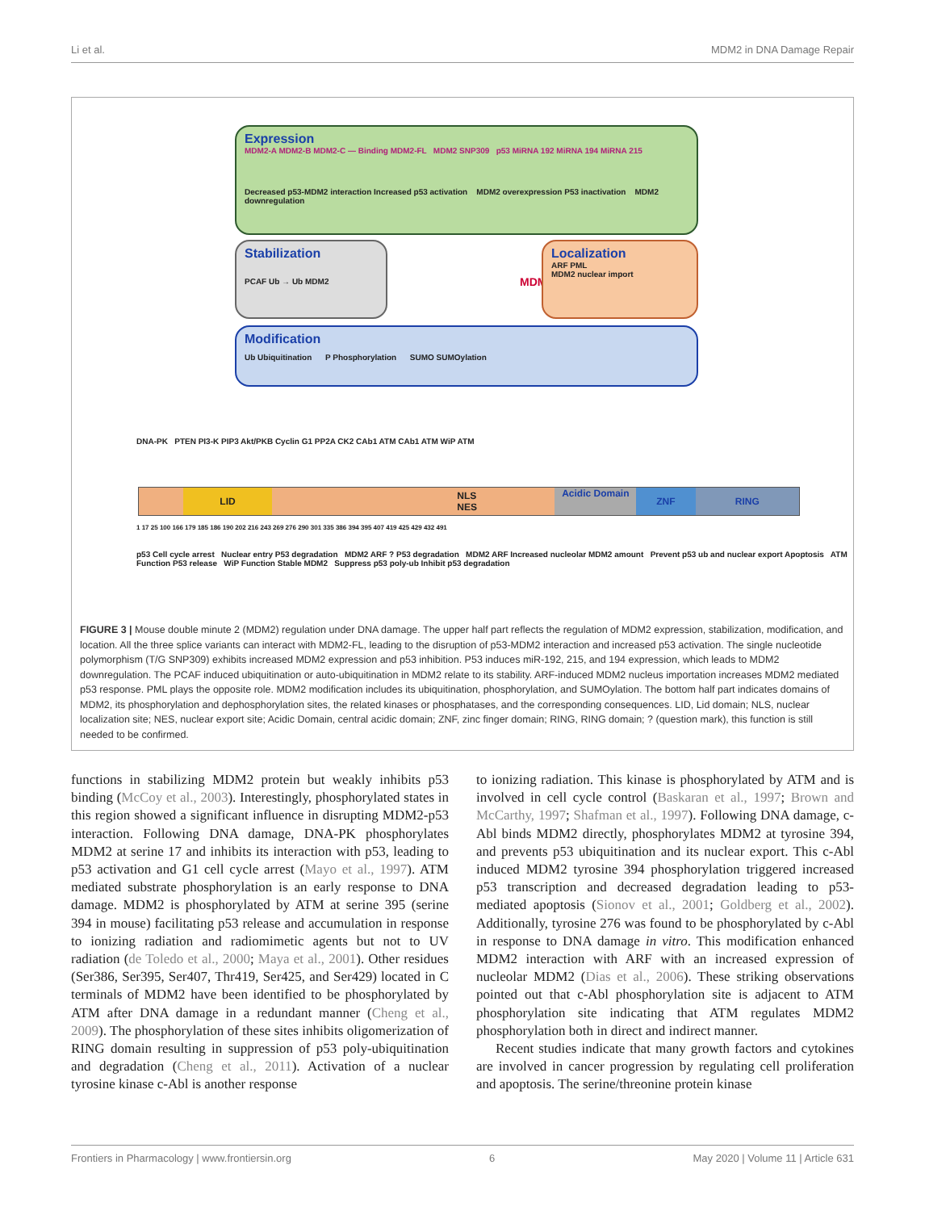Li et al. MDM2 in DNA Damage Repair
Expression
MDM2-A MDM2-B MDM2-C — Binding MDM2-FL MDM2 SNP309 p53 MiRNA 192 MiRNA 194 MiRNA 215
Decreased p53-MDM2 interaction Increased p53 activation MDM2 overexpression P53 inactivation MDM2 downregulation
Stabilization
PCAF Ub → Ub MDM2
MDM2
Localization
ARF PML
MDM2 nuclear import
Modification
Ub Ubiquitination P Phosphorylation SUMO SUMOylation
DNA-PK PTEN PI3-K PIP3 Akt/PKB Cyclin G1 PP2A CK2 CAb1 ATM CAb1 ATM WiP ATM
LID NLS NES Acidic Domain ZNF RING
1 17 25 100 166 179 185 186 190 202 216 243 269 276 290 301 335 386 394 395 407 419 425 429 432 491
p53 Cell cycle arrest Nuclear entry P53 degradation MDM2 ARF ? P53 degradation MDM2 ARF Increased nucleolar MDM2 amount Prevent p53 ub and nuclear export Apoptosis ATM Function P53 release WiP Function Stable MDM2 Suppress p53 poly-ub Inhibit p53 degradation
FIGURE 3 | Mouse double minute 2 (MDM2) regulation under DNA damage. The upper half part reflects the regulation of MDM2 expression, stabilization, modification, and location. All the three splice variants can interact with MDM2-FL, leading to the disruption of p53-MDM2 interaction and increased p53 activation. The single nucleotide polymorphism (T/G SNP309) exhibits increased MDM2 expression and p53 inhibition. P53 induces miR-192, 215, and 194 expression, which leads to MDM2 downregulation. The PCAF induced ubiquitination or auto-ubiquitination in MDM2 relate to its stability. ARF-induced MDM2 nucleus importation increases MDM2 mediated p53 response. PML plays the opposite role. MDM2 modification includes its ubiquitination, phosphorylation, and SUMOylation. The bottom half part indicates domains of MDM2, its phosphorylation and dephosphorylation sites, the related kinases or phosphatases, and the corresponding consequences. LID, Lid domain; NLS, nuclear localization site; NES, nuclear export site; Acidic Domain, central acidic domain; ZNF, zinc finger domain; RING, RING domain; ? (question mark), this function is still needed to be confirmed.
functions in stabilizing MDM2 protein but weakly inhibits p53 binding (McCoy et al., 2003). Interestingly, phosphorylated states in this region showed a significant influence in disrupting MDM2-p53 interaction. Following DNA damage, DNA-PK phosphorylates MDM2 at serine 17 and inhibits its interaction with p53, leading to p53 activation and G1 cell cycle arrest (Mayo et al., 1997). ATM mediated substrate phosphorylation is an early response to DNA damage. MDM2 is phosphorylated by ATM at serine 395 (serine 394 in mouse) facilitating p53 release and accumulation in response to ionizing radiation and radiomimetic agents but not to UV radiation (de Toledo et al., 2000; Maya et al., 2001). Other residues (Ser386, Ser395, Ser407, Thr419, Ser425, and Ser429) located in C terminals of MDM2 have been identified to be phosphorylated by ATM after DNA damage in a redundant manner (Cheng et al., 2009). The phosphorylation of these sites inhibits oligomerization of RING domain resulting in suppression of p53 poly-ubiquitination and degradation (Cheng et al., 2011). Activation of a nuclear tyrosine kinase c-Abl is another response
to ionizing radiation. This kinase is phosphorylated by ATM and is involved in cell cycle control (Baskaran et al., 1997; Brown and McCarthy, 1997; Shafman et al., 1997). Following DNA damage, c-Abl binds MDM2 directly, phosphorylates MDM2 at tyrosine 394, and prevents p53 ubiquitination and its nuclear export. This c-Abl induced MDM2 tyrosine 394 phosphorylation triggered increased p53 transcription and decreased degradation leading to p53-mediated apoptosis (Sionov et al., 2001; Goldberg et al., 2002). Additionally, tyrosine 276 was found to be phosphorylated by c-Abl in response to DNA damage in vitro. This modification enhanced MDM2 interaction with ARF with an increased expression of nucleolar MDM2 (Dias et al., 2006). These striking observations pointed out that c-Abl phosphorylation site is adjacent to ATM phosphorylation site indicating that ATM regulates MDM2 phosphorylation both in direct and indirect manner.
Recent studies indicate that many growth factors and cytokines are involved in cancer progression by regulating cell proliferation and apoptosis. The serine/threonine protein kinase
Frontiers in Pharmacology | www.frontiersin.org 6 May 2020 | Volume 11 | Article 631